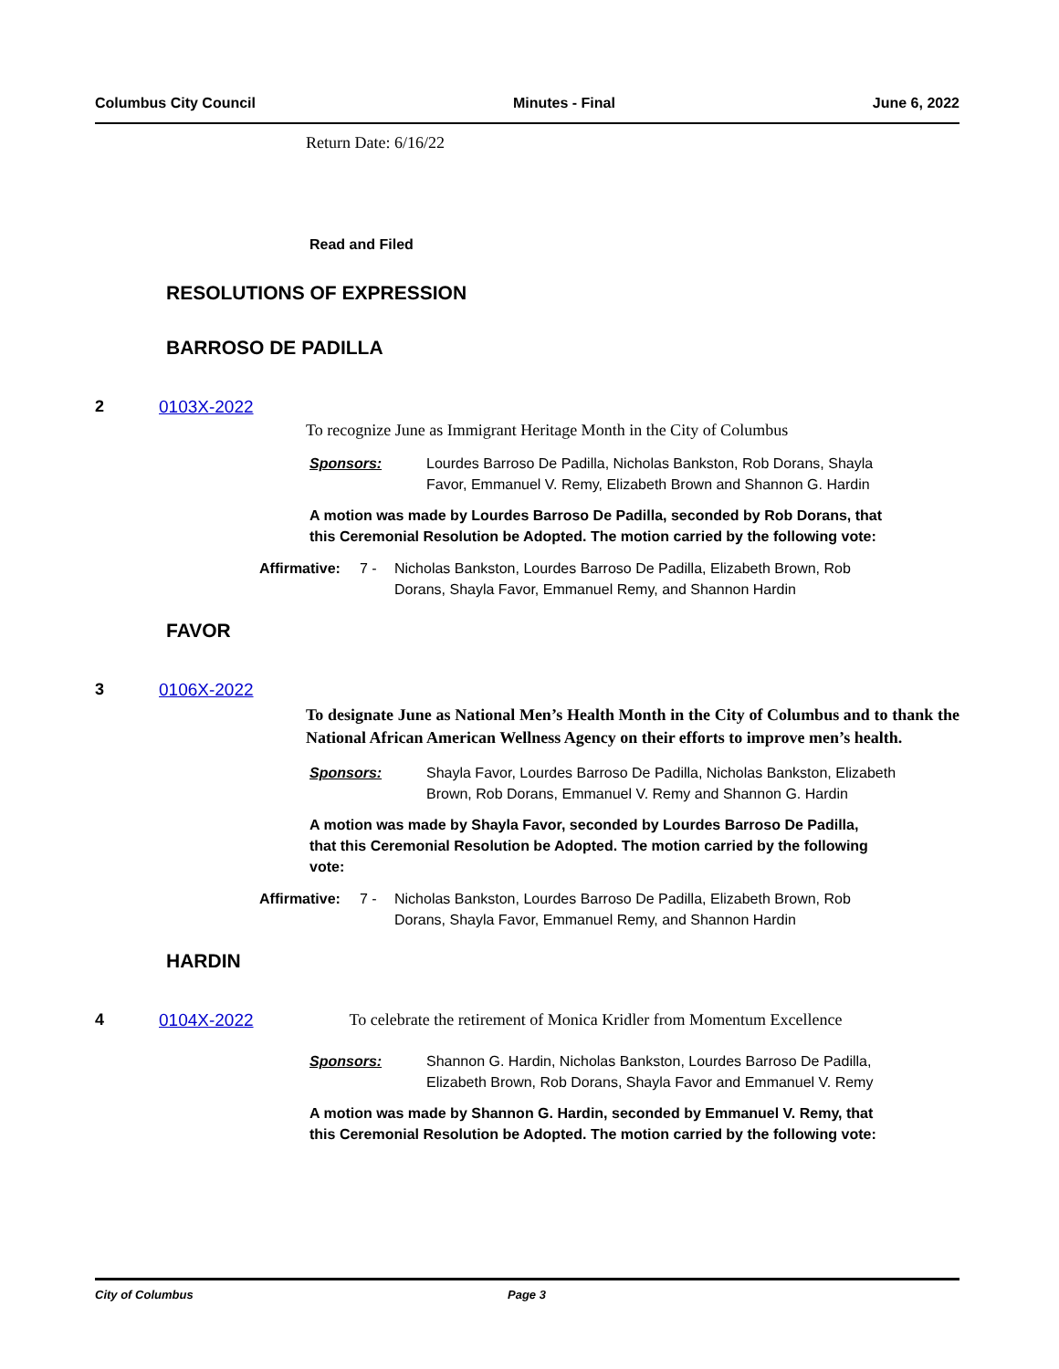Columbus City Council Minutes - Final June 6, 2022
Return Date: 6/16/22
Read and Filed
RESOLUTIONS OF EXPRESSION
BARROSO DE PADILLA
2 0103X-2022
To recognize June as Immigrant Heritage Month in the City of Columbus
Sponsors: Lourdes Barroso De Padilla, Nicholas Bankston, Rob Dorans, Shayla Favor, Emmanuel V. Remy, Elizabeth Brown and Shannon G. Hardin
A motion was made by Lourdes Barroso De Padilla, seconded by Rob Dorans, that this Ceremonial Resolution be Adopted. The motion carried by the following vote:
Affirmative: 7 - Nicholas Bankston, Lourdes Barroso De Padilla, Elizabeth Brown, Rob Dorans, Shayla Favor, Emmanuel Remy, and Shannon Hardin
FAVOR
3 0106X-2022
To designate June as National Men’s Health Month in the City of Columbus and to thank the National African American Wellness Agency on their efforts to improve men’s health.
Sponsors: Shayla Favor, Lourdes Barroso De Padilla, Nicholas Bankston, Elizabeth Brown, Rob Dorans, Emmanuel V. Remy and Shannon G. Hardin
A motion was made by Shayla Favor, seconded by Lourdes Barroso De Padilla, that this Ceremonial Resolution be Adopted. The motion carried by the following vote:
Affirmative: 7 - Nicholas Bankston, Lourdes Barroso De Padilla, Elizabeth Brown, Rob Dorans, Shayla Favor, Emmanuel Remy, and Shannon Hardin
HARDIN
4 0104X-2022 To celebrate the retirement of Monica Kridler from Momentum Excellence
Sponsors: Shannon G. Hardin, Nicholas Bankston, Lourdes Barroso De Padilla, Elizabeth Brown, Rob Dorans, Shayla Favor and Emmanuel V. Remy
A motion was made by Shannon G. Hardin, seconded by Emmanuel V. Remy, that this Ceremonial Resolution be Adopted. The motion carried by the following vote:
City of Columbus Page 3